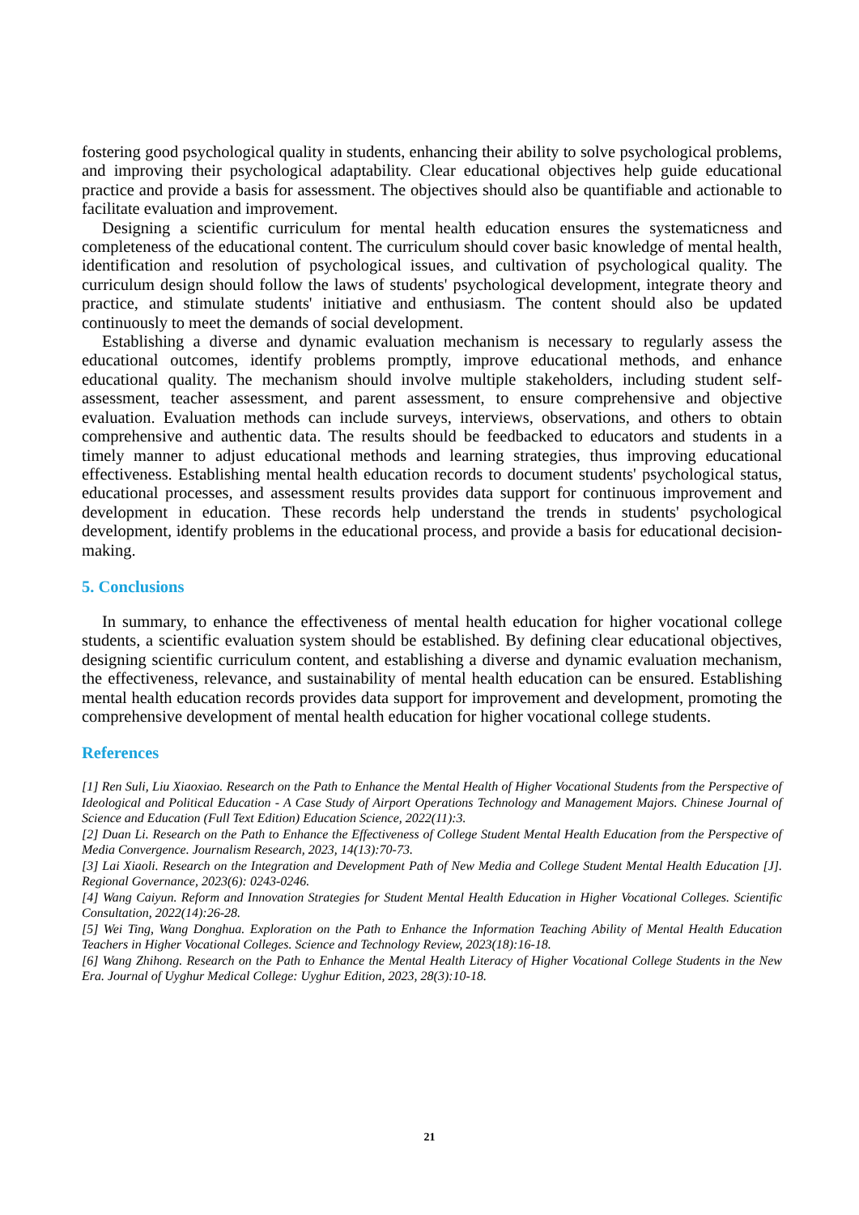fostering good psychological quality in students, enhancing their ability to solve psychological problems, and improving their psychological adaptability. Clear educational objectives help guide educational practice and provide a basis for assessment. The objectives should also be quantifiable and actionable to facilitate evaluation and improvement.
Designing a scientific curriculum for mental health education ensures the systematicness and completeness of the educational content. The curriculum should cover basic knowledge of mental health, identification and resolution of psychological issues, and cultivation of psychological quality. The curriculum design should follow the laws of students' psychological development, integrate theory and practice, and stimulate students' initiative and enthusiasm. The content should also be updated continuously to meet the demands of social development.
Establishing a diverse and dynamic evaluation mechanism is necessary to regularly assess the educational outcomes, identify problems promptly, improve educational methods, and enhance educational quality. The mechanism should involve multiple stakeholders, including student self-assessment, teacher assessment, and parent assessment, to ensure comprehensive and objective evaluation. Evaluation methods can include surveys, interviews, observations, and others to obtain comprehensive and authentic data. The results should be feedbacked to educators and students in a timely manner to adjust educational methods and learning strategies, thus improving educational effectiveness. Establishing mental health education records to document students' psychological status, educational processes, and assessment results provides data support for continuous improvement and development in education. These records help understand the trends in students' psychological development, identify problems in the educational process, and provide a basis for educational decision-making.
5. Conclusions
In summary, to enhance the effectiveness of mental health education for higher vocational college students, a scientific evaluation system should be established. By defining clear educational objectives, designing scientific curriculum content, and establishing a diverse and dynamic evaluation mechanism, the effectiveness, relevance, and sustainability of mental health education can be ensured. Establishing mental health education records provides data support for improvement and development, promoting the comprehensive development of mental health education for higher vocational college students.
References
[1] Ren Suli, Liu Xiaoxiao. Research on the Path to Enhance the Mental Health of Higher Vocational Students from the Perspective of Ideological and Political Education - A Case Study of Airport Operations Technology and Management Majors. Chinese Journal of Science and Education (Full Text Edition) Education Science, 2022(11):3.
[2] Duan Li. Research on the Path to Enhance the Effectiveness of College Student Mental Health Education from the Perspective of Media Convergence. Journalism Research, 2023, 14(13):70-73.
[3] Lai Xiaoli. Research on the Integration and Development Path of New Media and College Student Mental Health Education [J]. Regional Governance, 2023(6): 0243-0246.
[4] Wang Caiyun. Reform and Innovation Strategies for Student Mental Health Education in Higher Vocational Colleges. Scientific Consultation, 2022(14):26-28.
[5] Wei Ting, Wang Donghua. Exploration on the Path to Enhance the Information Teaching Ability of Mental Health Education Teachers in Higher Vocational Colleges. Science and Technology Review, 2023(18):16-18.
[6] Wang Zhihong. Research on the Path to Enhance the Mental Health Literacy of Higher Vocational College Students in the New Era. Journal of Uyghur Medical College: Uyghur Edition, 2023, 28(3):10-18.
21